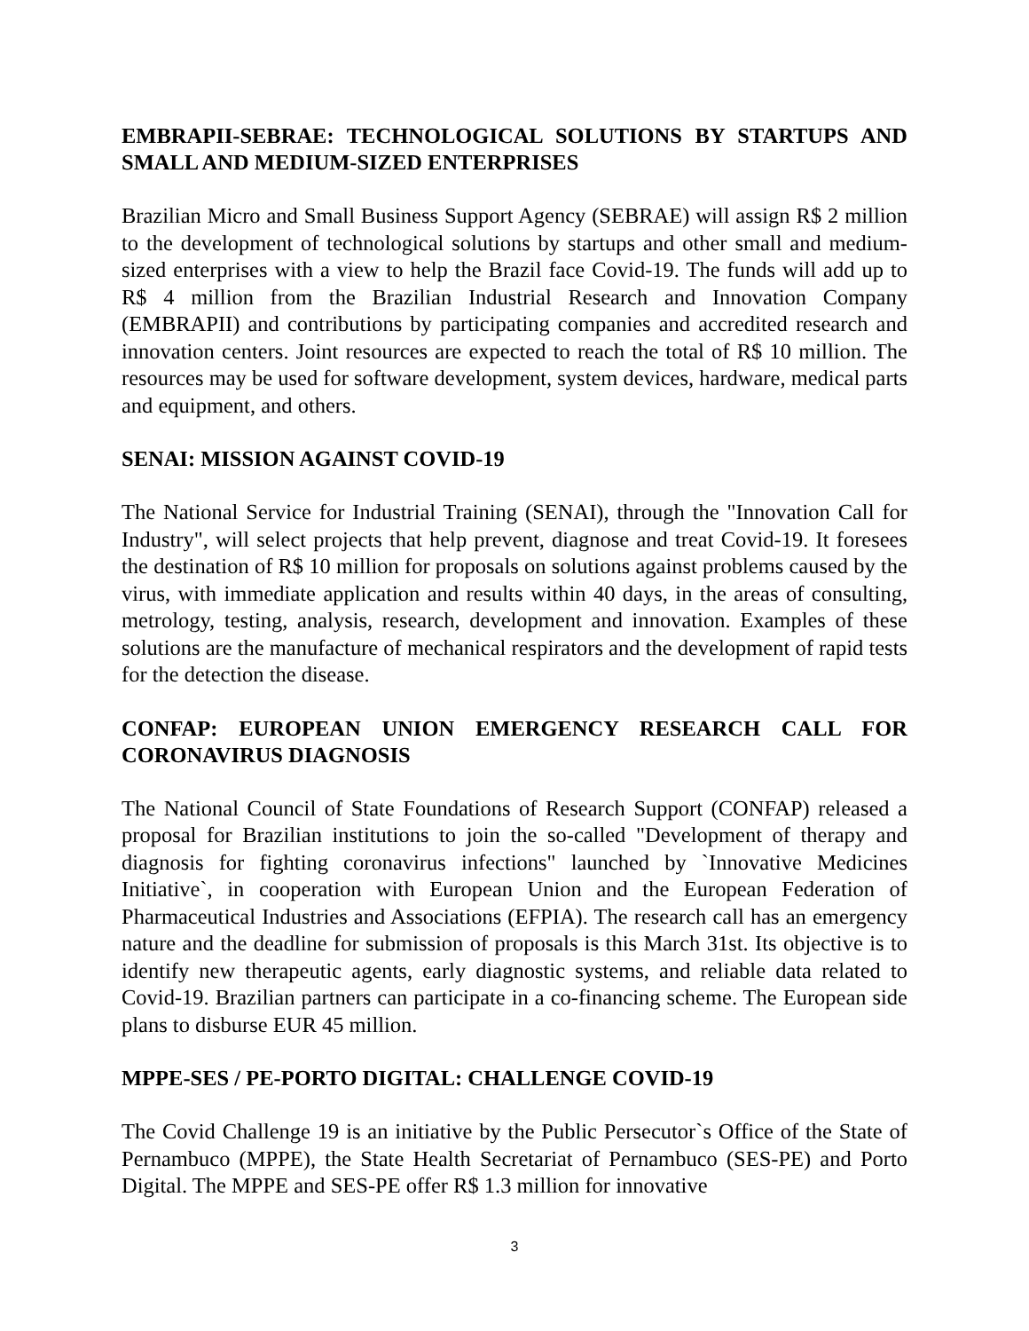EMBRAPII-SEBRAE: TECHNOLOGICAL SOLUTIONS BY STARTUPS AND SMALL AND MEDIUM-SIZED ENTERPRISES
Brazilian Micro and Small Business Support Agency (SEBRAE) will assign R$ 2 million to the development of technological solutions by startups and other small and medium-sized enterprises with a view to help the Brazil face Covid-19. The funds will add up to R$ 4 million from the Brazilian Industrial Research and Innovation Company (EMBRAPII) and contributions by participating companies and accredited research and innovation centers. Joint resources are expected to reach the total of R$ 10 million. The resources may be used for software development, system devices, hardware, medical parts and equipment, and others.
SENAI: MISSION AGAINST COVID-19
The National Service for Industrial Training (SENAI), through the "Innovation Call for Industry", will select projects that help prevent, diagnose and treat Covid-19. It foresees the destination of R$ 10 million for proposals on solutions against problems caused by the virus, with immediate application and results within 40 days, in the areas of consulting, metrology, testing, analysis, research, development and innovation. Examples of these solutions are the manufacture of mechanical respirators and the development of rapid tests for the detection the disease.
CONFAP: EUROPEAN UNION EMERGENCY RESEARCH CALL FOR CORONAVIRUS DIAGNOSIS
The National Council of State Foundations of Research Support (CONFAP) released a proposal for Brazilian institutions to join the so-called "Development of therapy and diagnosis for fighting coronavirus infections" launched by `Innovative Medicines Initiative`, in cooperation with European Union and the European Federation of Pharmaceutical Industries and Associations (EFPIA). The research call has an emergency nature and the deadline for submission of proposals is this March 31st. Its objective is to identify new therapeutic agents, early diagnostic systems, and reliable data related to Covid-19. Brazilian partners can participate in a co-financing scheme. The European side plans to disburse EUR 45 million.
MPPE-SES / PE-PORTO DIGITAL: CHALLENGE COVID-19
The Covid Challenge 19 is an initiative by the Public Persecutor`s Office of the State of Pernambuco (MPPE), the State Health Secretariat of Pernambuco (SES-PE) and Porto Digital. The MPPE and SES-PE offer R$ 1.3 million for innovative
3